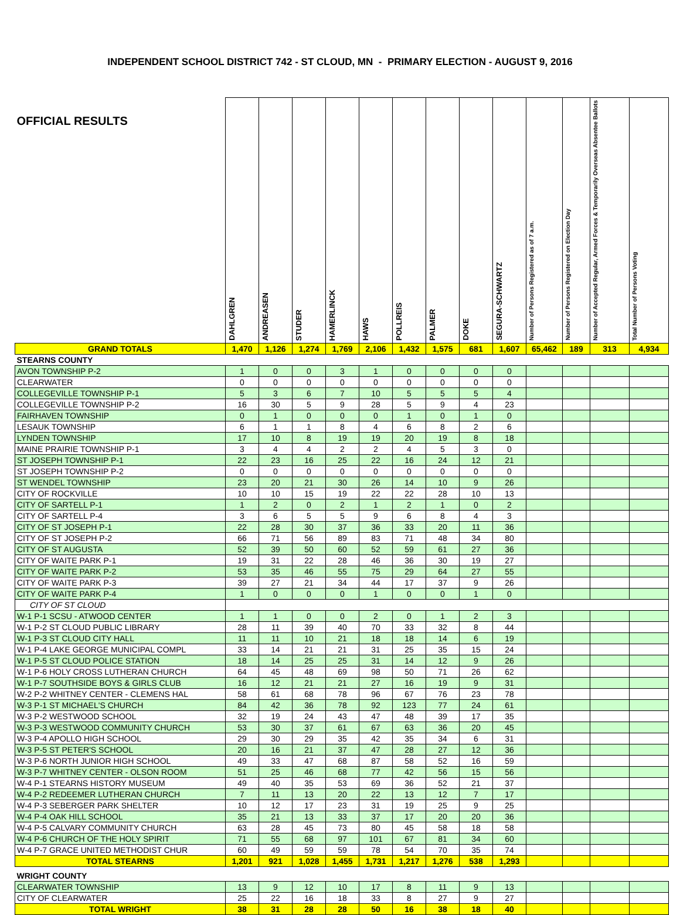INDEPENDENT SCHOOL DISTRICT 742 - ST CLOUD, MN - PRIMARY ELECTION - AUGUST 9, 2016
| OFFICIAL RESULTS | DAHLGREN | ANDREASEN | STUDER | HAMERLINCK | HAWS | POLLREIS | PALMER | DOKE | SEGURA-SCHWARTZ | Number of Persons Registered as of 7 a.m. | Number of Persons Registered on Election Day | Number of Accepted Regular, Armed Forces & Temporarily Overseas Absentee Ballots | Total Number of Persons Voting |
| --- | --- | --- | --- | --- | --- | --- | --- | --- | --- | --- | --- | --- | --- |
| GRAND TOTALS | 1,470 | 1,126 | 1,274 | 1,769 | 2,106 | 1,432 | 1,575 | 681 | 1,607 | 65,462 | 189 | 313 | 4,934 |
| STEARNS COUNTY | | | | | | | | | | | | | |
| AVON TOWNSHIP P-2 | 1 | 0 | 0 | 3 | 1 | 0 | 0 | 0 | 0 | | | | |
| CLEARWATER | 0 | 0 | 0 | 0 | 0 | 0 | 0 | 0 | 0 | | | | |
| COLLEGEVILLE TOWNSHIP P-1 | 5 | 3 | 6 | 7 | 10 | 5 | 5 | 5 | 4 | | | | |
| COLLEGEVILLE TOWNSHIP P-2 | 16 | 30 | 5 | 9 | 28 | 5 | 9 | 4 | 23 | | | | |
| FAIRHAVEN TOWNSHIP | 0 | 1 | 0 | 0 | 0 | 1 | 0 | 1 | 0 | | | | |
| LESAUK TOWNSHIP | 6 | 1 | 1 | 8 | 4 | 6 | 8 | 2 | 6 | | | | |
| LYNDEN TOWNSHIP | 17 | 10 | 8 | 19 | 19 | 20 | 19 | 8 | 18 | | | | |
| MAINE PRAIRIE TOWNSHIP P-1 | 3 | 4 | 4 | 2 | 2 | 4 | 5 | 3 | 0 | | | | |
| ST JOSEPH TOWNSHIP P-1 | 22 | 23 | 16 | 25 | 22 | 16 | 24 | 12 | 21 | | | | |
| ST JOSEPH TOWNSHIP P-2 | 0 | 0 | 0 | 0 | 0 | 0 | 0 | 0 | 0 | | | | |
| ST WENDEL TOWNSHIP | 23 | 20 | 21 | 30 | 26 | 14 | 10 | 9 | 26 | | | | |
| CITY OF ROCKVILLE | 10 | 10 | 15 | 19 | 22 | 22 | 28 | 10 | 13 | | | | |
| CITY OF SARTELL P-1 | 1 | 2 | 0 | 2 | 1 | 2 | 1 | 0 | 2 | | | | |
| CITY OF SARTELL P-4 | 3 | 6 | 5 | 5 | 9 | 6 | 8 | 4 | 3 | | | | |
| CITY OF ST JOSEPH P-1 | 22 | 28 | 30 | 37 | 36 | 33 | 20 | 11 | 36 | | | | |
| CITY OF ST JOSEPH P-2 | 66 | 71 | 56 | 89 | 83 | 71 | 48 | 34 | 80 | | | | |
| CITY OF ST AUGUSTA | 52 | 39 | 50 | 60 | 52 | 59 | 61 | 27 | 36 | | | | |
| CITY OF WAITE PARK P-1 | 19 | 31 | 22 | 28 | 46 | 36 | 30 | 19 | 27 | | | | |
| CITY OF WAITE PARK P-2 | 53 | 35 | 46 | 55 | 75 | 29 | 64 | 27 | 55 | | | | |
| CITY OF WAITE PARK P-3 | 39 | 27 | 21 | 34 | 44 | 17 | 37 | 9 | 26 | | | | |
| CITY OF WAITE PARK P-4 | 1 | 0 | 0 | 0 | 1 | 0 | 0 | 1 | 0 | | | | |
| CITY OF ST CLOUD | | | | | | | | | | | | | |
| W-1 P-1 SCSU - ATWOOD CENTER | 1 | 1 | 0 | 0 | 2 | 0 | 1 | 2 | 3 | | | | |
| W-1 P-2 ST CLOUD PUBLIC LIBRARY | 28 | 11 | 39 | 40 | 70 | 33 | 32 | 8 | 44 | | | | |
| W-1 P-3 ST CLOUD CITY HALL | 11 | 11 | 10 | 21 | 18 | 18 | 14 | 6 | 19 | | | | |
| W-1 P-4 LAKE GEORGE MUNICIPAL COMPL | 33 | 14 | 21 | 21 | 31 | 25 | 35 | 15 | 24 | | | | |
| W-1 P-5 ST CLOUD POLICE STATION | 18 | 14 | 25 | 25 | 31 | 14 | 12 | 9 | 26 | | | | |
| W-1 P-6 HOLY CROSS LUTHERAN CHURCH | 64 | 45 | 48 | 69 | 98 | 50 | 71 | 26 | 62 | | | | |
| W-1 P-7 SOUTHSIDE BOYS & GIRLS CLUB | 16 | 12 | 21 | 21 | 27 | 16 | 19 | 9 | 31 | | | | |
| W-2 P-2 WHITNEY CENTER - CLEMENS HAL | 58 | 61 | 68 | 78 | 96 | 67 | 76 | 23 | 78 | | | | |
| W-3 P-1 ST MICHAEL'S CHURCH | 84 | 42 | 36 | 78 | 92 | 123 | 77 | 24 | 61 | | | | |
| W-3 P-2 WESTWOOD SCHOOL | 32 | 19 | 24 | 43 | 47 | 48 | 39 | 17 | 35 | | | | |
| W-3 P-3 WESTWOOD COMMUNITY CHURCH | 53 | 30 | 37 | 61 | 67 | 63 | 36 | 20 | 45 | | | | |
| W-3 P-4 APOLLO HIGH SCHOOL | 29 | 30 | 29 | 35 | 42 | 35 | 34 | 6 | 31 | | | | |
| W-3 P-5 ST PETER'S SCHOOL | 20 | 16 | 21 | 37 | 47 | 28 | 27 | 12 | 36 | | | | |
| W-3 P-6 NORTH JUNIOR HIGH SCHOOL | 49 | 33 | 47 | 68 | 87 | 58 | 52 | 16 | 59 | | | | |
| W-3 P-7 WHITNEY CENTER - OLSON ROOM | 51 | 25 | 46 | 68 | 77 | 42 | 56 | 15 | 56 | | | | |
| W-4 P-1 STEARNS HISTORY MUSEUM | 49 | 40 | 35 | 53 | 69 | 36 | 52 | 21 | 37 | | | | |
| W-4 P-2 REDEEMER LUTHERAN CHURCH | 7 | 11 | 13 | 20 | 22 | 13 | 12 | 7 | 17 | | | | |
| W-4 P-3 SEBERGER PARK SHELTER | 10 | 12 | 17 | 23 | 31 | 19 | 25 | 9 | 25 | | | | |
| W-4 P-4 OAK HILL SCHOOL | 35 | 21 | 13 | 33 | 37 | 17 | 20 | 20 | 36 | | | | |
| W-4 P-5 CALVARY COMMUNITY CHURCH | 63 | 28 | 45 | 73 | 80 | 45 | 58 | 18 | 58 | | | | |
| W-4 P-6 CHURCH OF THE HOLY SPIRIT | 71 | 55 | 68 | 97 | 101 | 67 | 81 | 34 | 60 | | | | |
| W-4 P-7 GRACE UNITED METHODIST CHUR | 60 | 49 | 59 | 59 | 78 | 54 | 70 | 35 | 74 | | | | |
| TOTAL STEARNS | 1,201 | 921 | 1,028 | 1,455 | 1,731 | 1,217 | 1,276 | 538 | 1,293 | | | | |
| WRIGHT COUNTY | | | | | | | | | | | | | |
| CLEARWATER TOWNSHIP | 13 | 9 | 12 | 10 | 17 | 8 | 11 | 9 | 13 | | | | |
| CITY OF CLEARWATER | 25 | 22 | 16 | 18 | 33 | 8 | 27 | 9 | 27 | | | | |
| TOTAL WRIGHT | 38 | 31 | 28 | 28 | 50 | 16 | 38 | 18 | 40 | | | | |